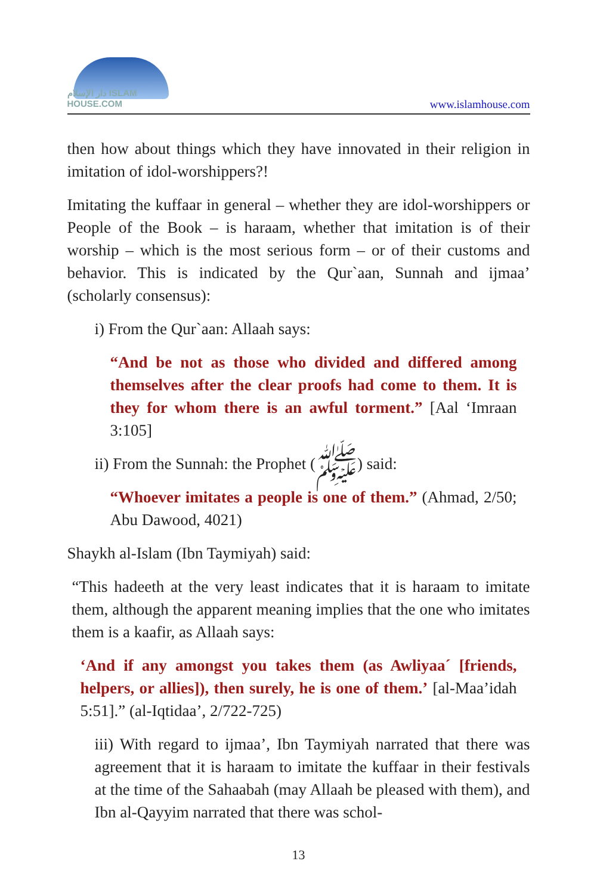دار الإسلام ISLAM HOUSE.COM
www.islamhouse.com
then how about things which they have innovated in their religion in imitation of idol-worshippers?!
Imitating the kuffaar in general – whether they are idol-worshippers or People of the Book – is haraam, whether that imitation is of their worship – which is the most serious form – or of their customs and behavior. This is indicated by the Qur`aan, Sunnah and ijmaa’ (scholarly consensus):
i) From the Qur`aan: Allaah says:
“And be not as those who divided and differed among themselves after the clear proofs had come to them. It is they for whom there is an awful torment.” [Aal ‘Imraan 3:105]
ii) From the Sunnah: the Prophet (ﷺ) said:
“Whoever imitates a people is one of them.” (Ahmad, 2/50; Abu Dawood, 4021)
Shaykh al-Islam (Ibn Taymiyah) said:
“This hadeeth at the very least indicates that it is haraam to imitate them, although the apparent meaning implies that the one who imitates them is a kaafir, as Allaah says:
‘And if any amongst you takes them (as Awliyaa´ [friends, helpers, or allies]), then surely, he is one of them.’ [al-Maa’idah 5:51].” (al-Iqtidaa’, 2/722-725)
iii) With regard to ijmaa’, Ibn Taymiyah narrated that there was agreement that it is haraam to imitate the kuffaar in their festivals at the time of the Sahaabah (may Allaah be pleased with them), and Ibn al-Qayyim narrated that there was schol-
13